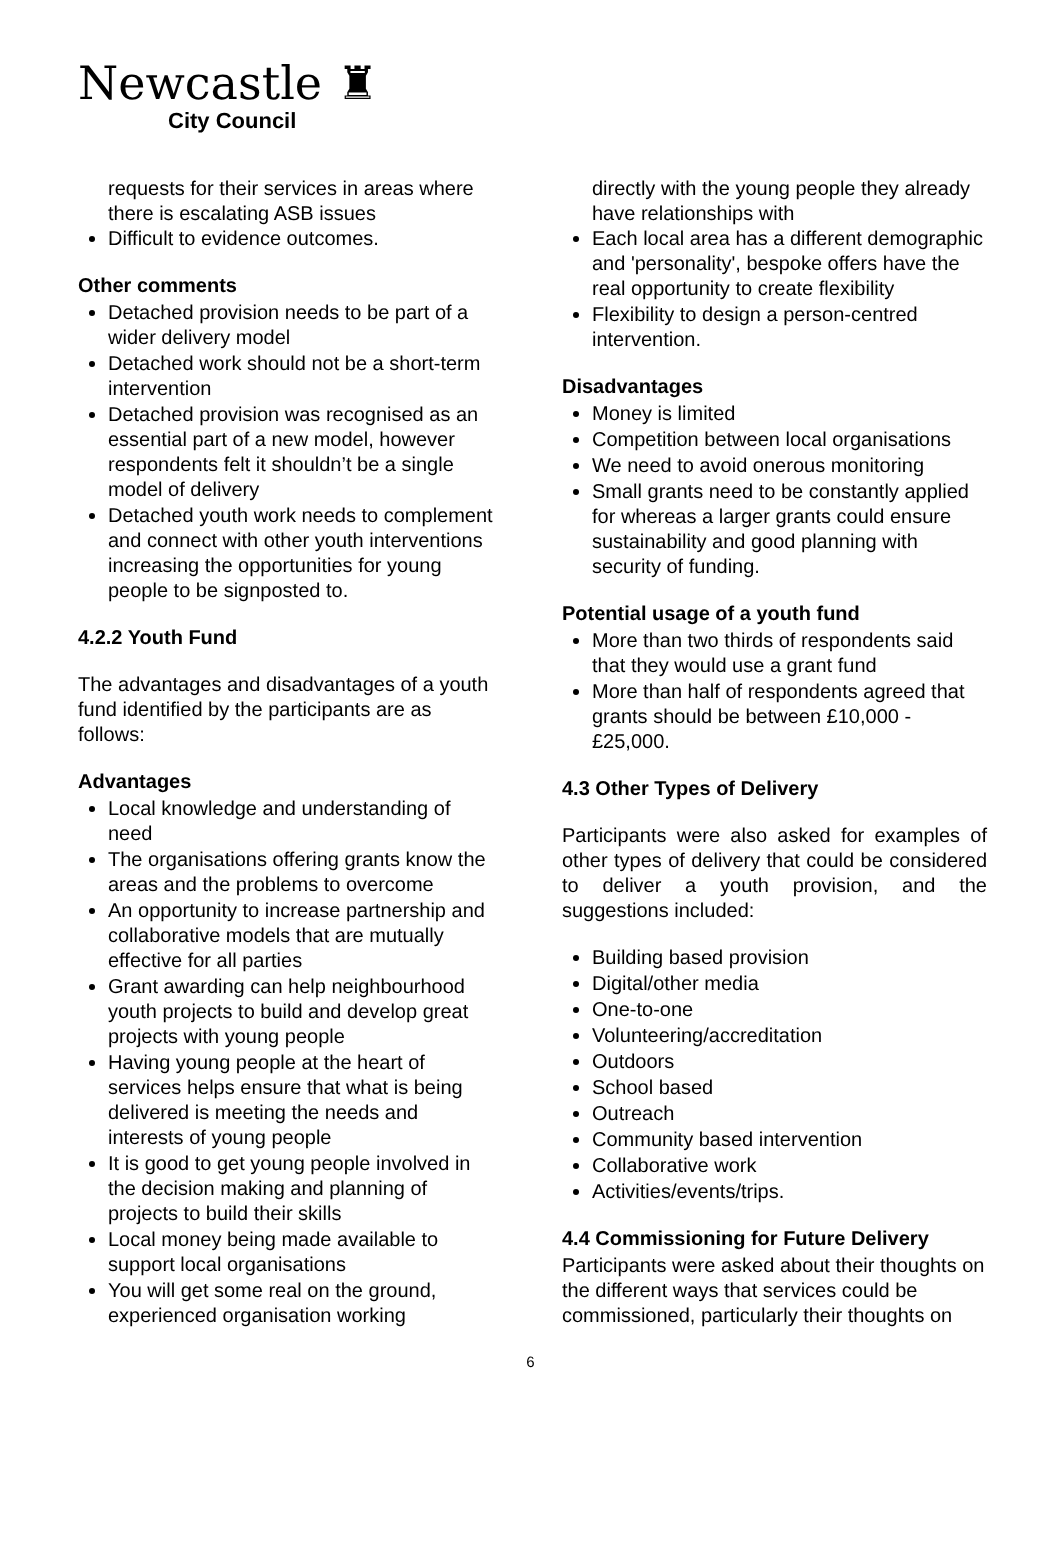Newcastle ♜
City Council
requests for their services in areas where there is escalating ASB issues
Difficult to evidence outcomes.
Other comments
Detached provision needs to be part of a wider delivery model
Detached work should not be a short-term intervention
Detached provision was recognised as an essential part of a new model, however respondents felt it shouldn’t be a single model of delivery
Detached youth work needs to complement and connect with other youth interventions increasing the opportunities for young people to be signposted to.
4.2.2 Youth Fund
The advantages and disadvantages of a youth fund identified by the participants are as follows:
Advantages
Local knowledge and understanding of need
The organisations offering grants know the areas and the problems to overcome
An opportunity to increase partnership and collaborative models that are mutually effective for all parties
Grant awarding can help neighbourhood youth projects to build and develop great projects with young people
Having young people at the heart of services helps ensure that what is being delivered is meeting the needs and interests of young people
It is good to get young people involved in the decision making and planning of projects to build their skills
Local money being made available to support local organisations
You will get some real on the ground, experienced organisation working
directly with the young people they already have relationships with
Each local area has a different demographic and 'personality', bespoke offers have the real opportunity to create flexibility
Flexibility to design a person-centred intervention.
Disadvantages
Money is limited
Competition between local organisations
We need to avoid onerous monitoring
Small grants need to be constantly applied for whereas a larger grants could ensure sustainability and good planning with security of funding.
Potential usage of a youth fund
More than two thirds of respondents said that they would use a grant fund
More than half of respondents agreed that grants should be between £10,000 - £25,000.
4.3 Other Types of Delivery
Participants were also asked for examples of other types of delivery that could be considered to deliver a youth provision, and the suggestions included:
Building based provision
Digital/other media
One-to-one
Volunteering/accreditation
Outdoors
School based
Outreach
Community based intervention
Collaborative work
Activities/events/trips.
4.4 Commissioning for Future Delivery
Participants were asked about their thoughts on the different ways that services could be commissioned, particularly their thoughts on
6